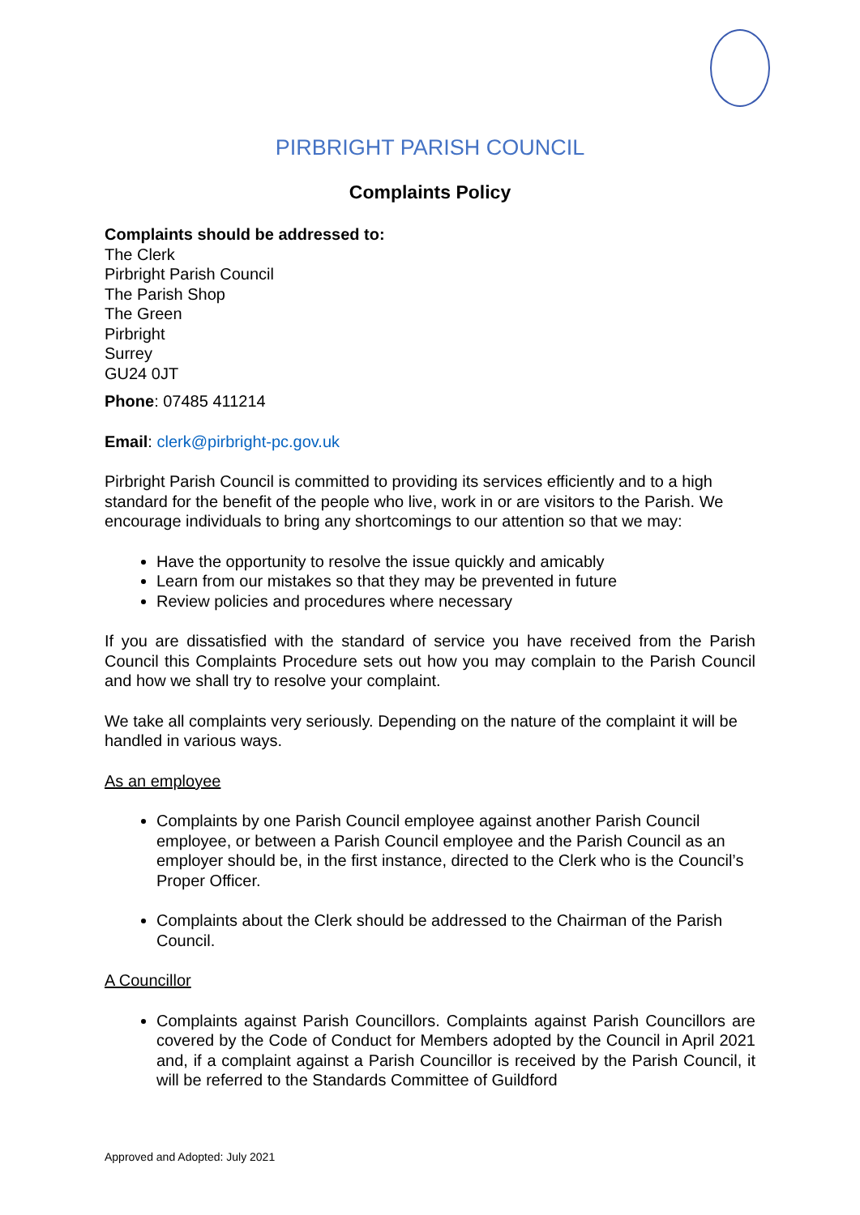PIRBRIGHT PARISH COUNCIL
Complaints Policy
Complaints should be addressed to:
The Clerk
Pirbright Parish Council
The Parish Shop
The Green
Pirbright
Surrey
GU24 0JT
Phone: 07485 411214
Email: clerk@pirbright-pc.gov.uk
Pirbright Parish Council is committed to providing its services efficiently and to a high standard for the benefit of the people who live, work in or are visitors to the Parish. We encourage individuals to bring any shortcomings to our attention so that we may:
Have the opportunity to resolve the issue quickly and amicably
Learn from our mistakes so that they may be prevented in future
Review policies and procedures where necessary
If you are dissatisfied with the standard of service you have received from the Parish Council this Complaints Procedure sets out how you may complain to the Parish Council and how we shall try to resolve your complaint.
We take all complaints very seriously. Depending on the nature of the complaint it will be handled in various ways.
As an employee
Complaints by one Parish Council employee against another Parish Council employee, or between a Parish Council employee and the Parish Council as an employer should be, in the first instance, directed to the Clerk who is the Council’s Proper Officer.
Complaints about the Clerk should be addressed to the Chairman of the Parish Council.
A Councillor
Complaints against Parish Councillors. Complaints against Parish Councillors are covered by the Code of Conduct for Members adopted by the Council in April 2021 and, if a complaint against a Parish Councillor is received by the Parish Council, it will be referred to the Standards Committee of Guildford
Approved and Adopted: July 2021